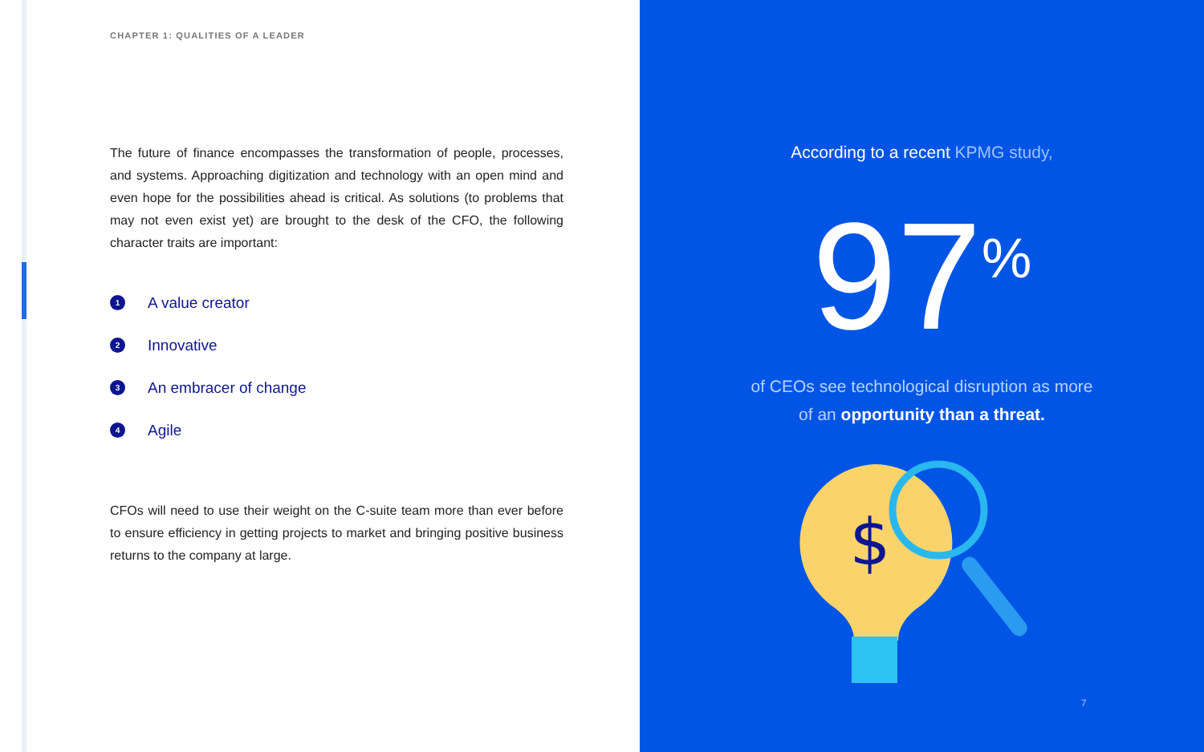CHAPTER 1: QUALITIES OF A LEADER
The future of finance encompasses the transformation of people, processes, and systems. Approaching digitization and technology with an open mind and even hope for the possibilities ahead is critical. As solutions (to problems that may not even exist yet) are brought to the desk of the CFO, the following character traits are important:
1 A value creator
2 Innovative
3 An embracer of change
4 Agile
CFOs will need to use their weight on the C-suite team more than ever before to ensure efficiency in getting projects to market and bringing positive business returns to the company at large.
According to a recent KPMG study,
97<sup>%</sup>
of CEOs see technological disruption as more
of an opportunity than a threat.
$
7